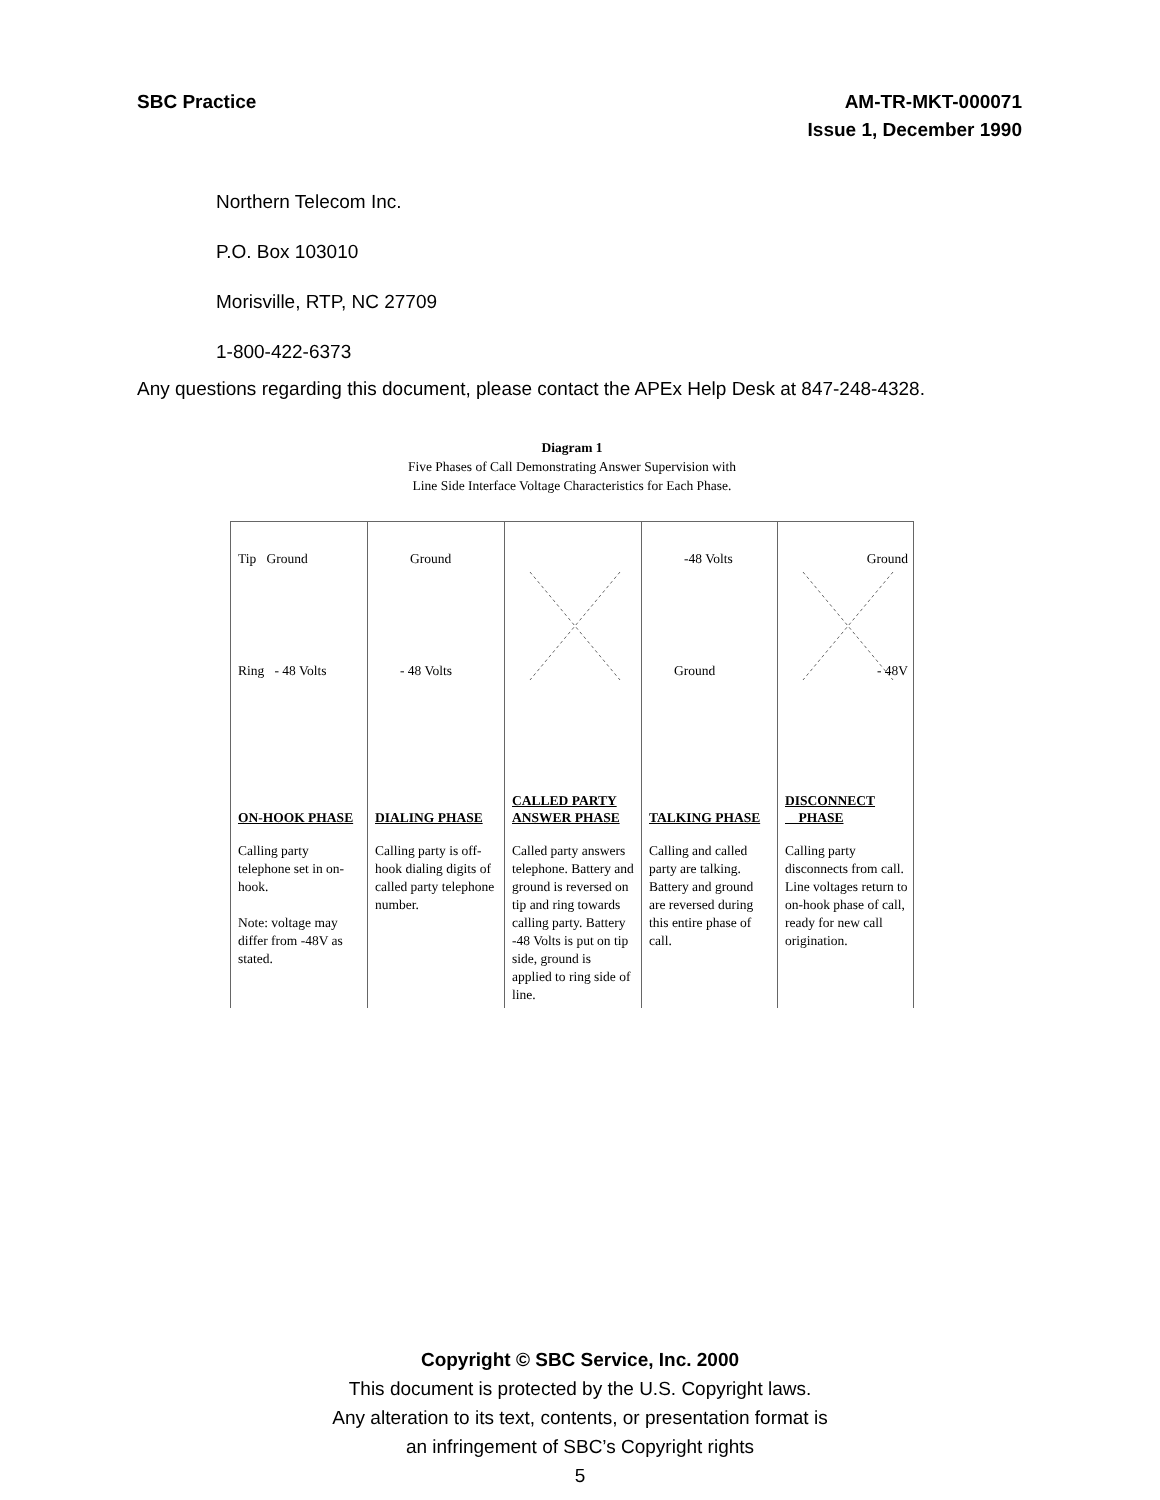SBC Practice AM-TR-MKT-000071
Issue 1, December 1990
Northern Telecom Inc.
P.O. Box 103010
Morisville, RTP, NC 27709
1-800-422-6373
Any questions regarding this document, please contact the APEx Help Desk at 847-248-4328.
Diagram 1
Five Phases of Call Demonstrating Answer Supervision with
Line Side Interface Voltage Characteristics for Each Phase.
Tip Ground
Ring - 48 Volts
ON-HOOK PHASE
Calling party telephone set in on-hook.
Note: voltage may differ from -48V as stated.
Ground
- 48 Volts
DIALING PHASE
Calling party is off-hook dialing digits of called party telephone number.
CALLED PARTY
ANSWER PHASE
Called party answers telephone. Battery and ground is reversed on tip and ring towards calling party. Battery -48 Volts is put on tip side, ground is applied to ring side of line.
-48 Volts
Ground
TALKING PHASE
Calling and called party are talking. Battery and ground are reversed during this entire phase of call.
Ground
- 48V
DISCONNECT
PHASE
Calling party disconnects from call. Line voltages return to on-hook phase of call, ready for new call origination.
Copyright © SBC Service, Inc. 2000
This document is protected by the U.S. Copyright laws.
Any alteration to its text, contents, or presentation format is
an infringement of SBC’s Copyright rights
5